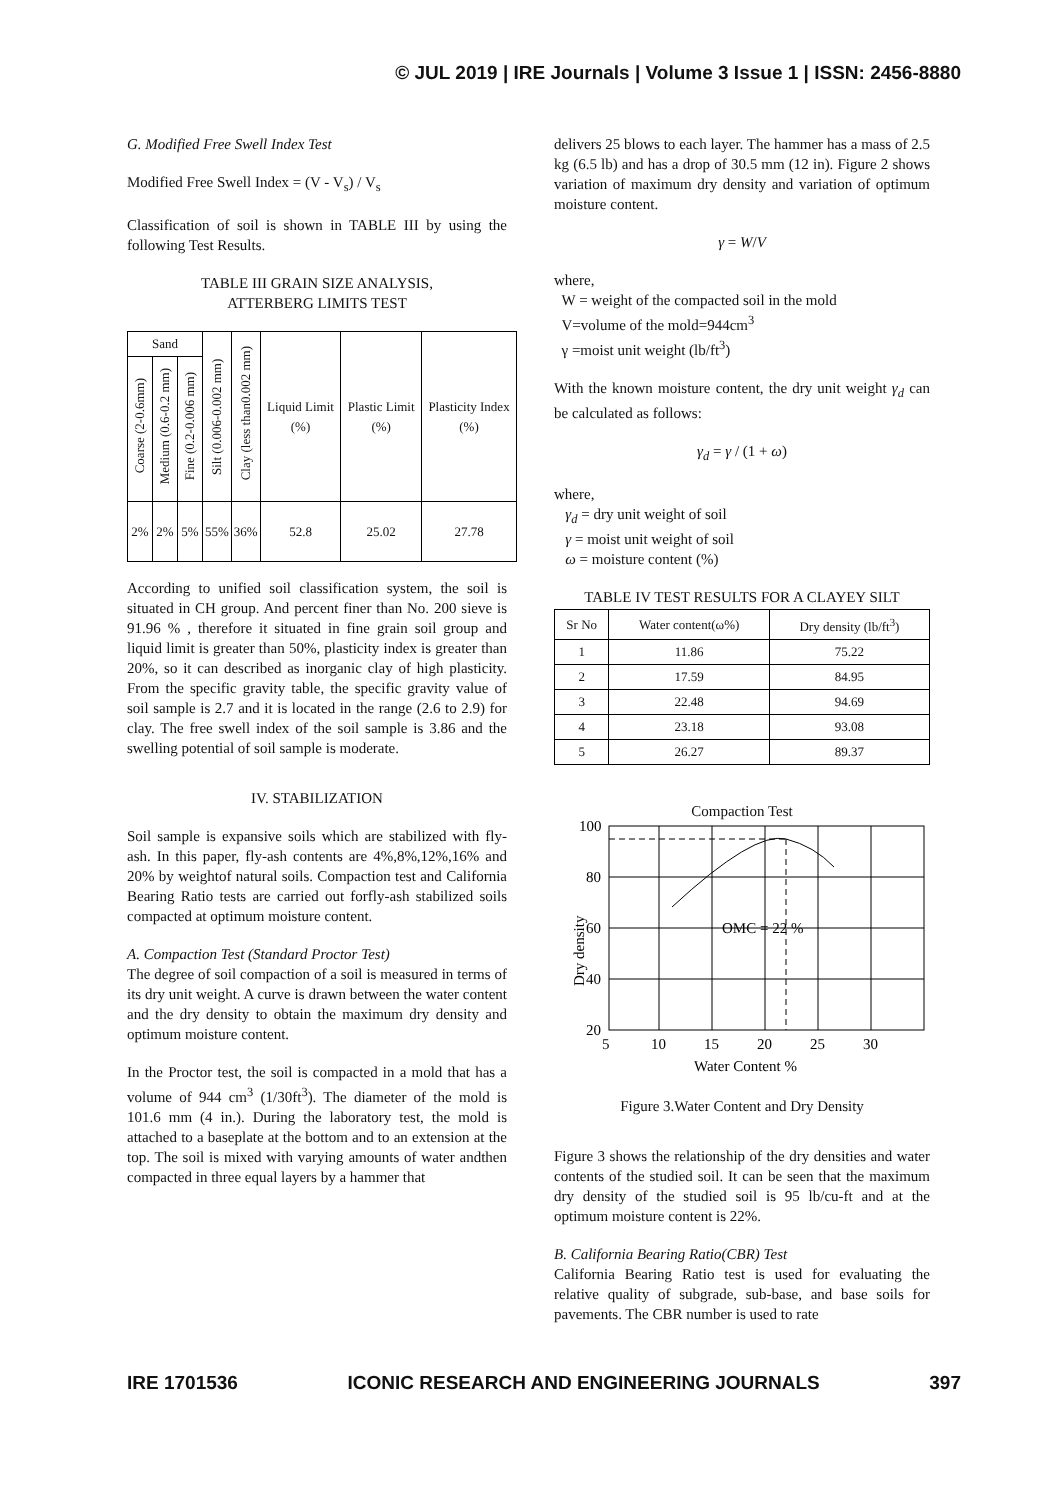© JUL 2019 | IRE Journals | Volume 3 Issue 1 | ISSN: 2456-8880
G. Modified Free Swell Index Test
Modified Free Swell Index = (V - V<sub>s</sub>) / V<sub>s</sub>
Classification of soil is shown in TABLE III by using the following Test Results.
TABLE III GRAIN SIZE ANALYSIS,
ATTERBERG LIMITS TEST
| Sand | | | Silt (0.006-0.002 mm) | Clay (less than0.002 mm) | Liquid Limit (%) | Plastic Limit (%) | Plasticity Index (%) |
| --- | --- | --- | --- | --- | --- | --- | --- |
| Coarse (2-0.6mm) | Medium (0.6-0.2 mm) | Fine (0.2-0.006 mm) | | | | | |
| 2% | 2% | 5% | 55% | 36% | 52.8 | 25.02 | 27.78 |
According to unified soil classification system, the soil is situated in CH group. And percent finer than No. 200 sieve is 91.96 % , therefore it situated in fine grain soil group and liquid limit is greater than 50%, plasticity index is greater than 20%, so it can described as inorganic clay of high plasticity. From the specific gravity table, the specific gravity value of soil sample is 2.7 and it is located in the range (2.6 to 2.9) for clay. The free swell index of the soil sample is 3.86 and the swelling potential of soil sample is moderate.
IV. STABILIZATION
Soil sample is expansive soils which are stabilized with fly-ash. In this paper, fly-ash contents are 4%,8%,12%,16% and 20% by weightof natural soils. Compaction test and California Bearing Ratio tests are carried out forfly-ash stabilized soils compacted at optimum moisture content.
A. Compaction Test (Standard Proctor Test)
The degree of soil compaction of a soil is measured in terms of its dry unit weight. A curve is drawn between the water content and the dry density to obtain the maximum dry density and optimum moisture content.
In the Proctor test, the soil is compacted in a mold that has a volume of 944 cm<sup>3</sup> (1/30ft<sup>3</sup>). The diameter of the mold is 101.6 mm (4 in.). During the laboratory test, the mold is attached to a baseplate at the bottom and to an extension at the top. The soil is mixed with varying amounts of water andthen compacted in three equal layers by a hammer that
delivers 25 blows to each layer. The hammer has a mass of 2.5 kg (6.5 lb) and has a drop of 30.5 mm (12 in). Figure 2 shows variation of maximum dry density and variation of optimum moisture content.
γ = W/V
where,
W = weight of the compacted soil in the mold
V=volume of the mold=944cm<sup>3</sup>
γ =moist unit weight (lb/ft<sup>3</sup>)
With the known moisture content, the dry unit weight γ<sub>d</sub> can be calculated as follows:
γ<sub>d</sub> = γ / (1 + ω)
where,
γ<sub>d</sub> = dry unit weight of soil
γ = moist unit weight of soil
ω = moisture content (%)
TABLE IV TEST RESULTS FOR A CLAYEY SILT
| Sr No | Water content(ω%) | Dry density (lb/ft<sup>3</sup>) |
| --- | --- | --- |
| 1 | 11.86 | 75.22 |
| 2 | 17.59 | 84.95 |
| 3 | 22.48 | 94.69 |
| 4 | 23.18 | 93.08 |
| 5 | 26.27 | 89.37 |
Compaction Test
100
80
60
40
20
5
10
15
20
25
30
OMC = 22 %
Water Content %
Dry density
Figure 3.Water Content and Dry Density
Figure 3 shows the relationship of the dry densities and water contents of the studied soil. It can be seen that the maximum dry density of the studied soil is 95 lb/cu-ft and at the optimum moisture content is 22%.
B. California Bearing Ratio(CBR) Test
California Bearing Ratio test is used for evaluating the relative quality of subgrade, sub-base, and base soils for pavements. The CBR number is used to rate
IRE 1701536 ICONIC RESEARCH AND ENGINEERING JOURNALS 397